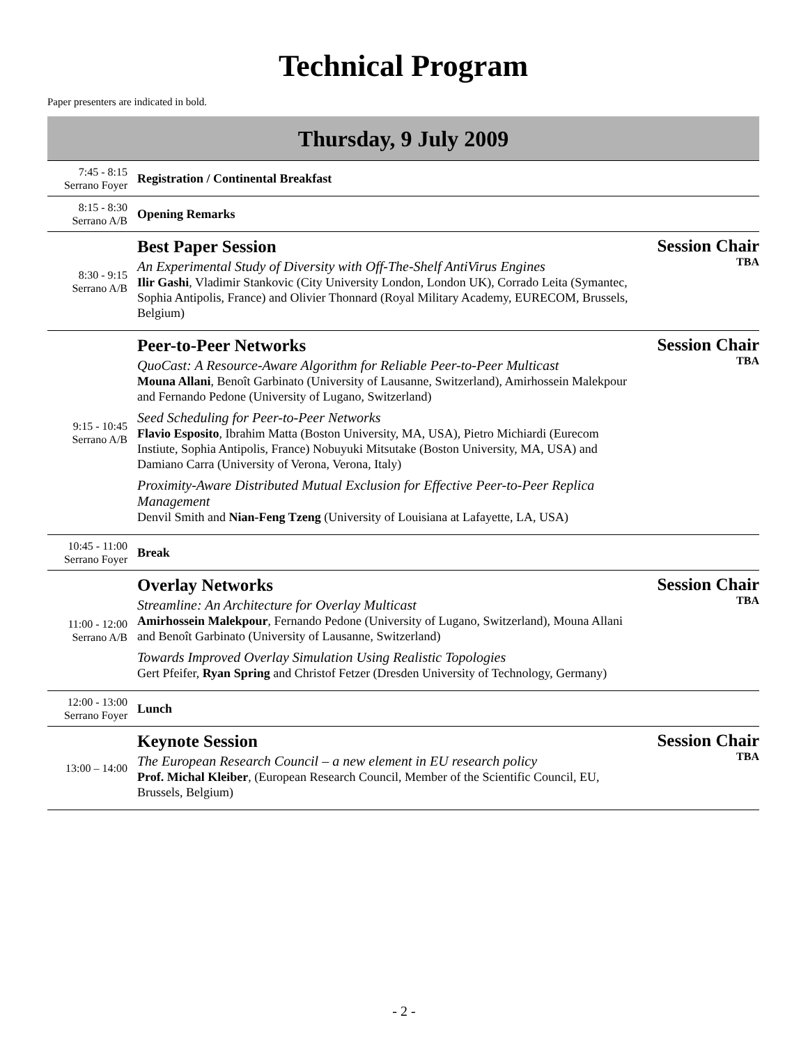Technical Program
Paper presenters are indicated in bold.
Thursday, 9 July 2009
| 7:45 - 8:15 Serrano Foyer | Registration / Continental Breakfast | |
| 8:15 - 8:30 Serrano A/B | Opening Remarks | |
| 8:30 - 9:15 Serrano A/B | Best Paper Session An Experimental Study of Diversity with Off-The-Shelf AntiVirus Engines Ilir Gashi , Vladimir Stankovic (City University London, London UK), Corrado Leita (Symantec, Sophia Antipolis, France) and Olivier Thonnard (Royal Military Academy, EURECOM, Brussels, Belgium) | Session Chair TBA |
| 9:15 - 10:45 Serrano A/B | Peer-to-Peer Networks QuoCast: A Resource-Aware Algorithm for Reliable Peer-to-Peer Multicast Mouna Allani , Benoît Garbinato (University of Lausanne, Switzerland), Amirhossein Malekpour and Fernando Pedone (University of Lugano, Switzerland) Seed Scheduling for Peer-to-Peer Networks Flavio Esposito , Ibrahim Matta (Boston University, MA, USA), Pietro Michiardi (Eurecom Instiute, Sophia Antipolis, France) Nobuyuki Mitsutake (Boston University, MA, USA) and Damiano Carra (University of Verona, Verona, Italy) Proximity-Aware Distributed Mutual Exclusion for Effective Peer-to-Peer Replica Management Denvil Smith and Nian-Feng Tzeng (University of Louisiana at Lafayette, LA, USA) | Session Chair TBA |
| 10:45 - 11:00 Serrano Foyer | Break | |
| 11:00 - 12:00 Serrano A/B | Overlay Networks Streamline: An Architecture for Overlay Multicast Amirhossein Malekpour , Fernando Pedone (University of Lugano, Switzerland), Mouna Allani and Benoît Garbinato (University of Lausanne, Switzerland) Towards Improved Overlay Simulation Using Realistic Topologies Gert Pfeifer, Ryan Spring and Christof Fetzer (Dresden University of Technology, Germany) | Session Chair TBA |
| 12:00 - 13:00 Serrano Foyer | Lunch | |
| 13:00 – 14:00 | Keynote Session The European Research Council – a new element in EU research policy Prof. Michal Kleiber , (European Research Council, Member of the Scientific Council, EU, Brussels, Belgium) | Session Chair TBA |
- 2 -